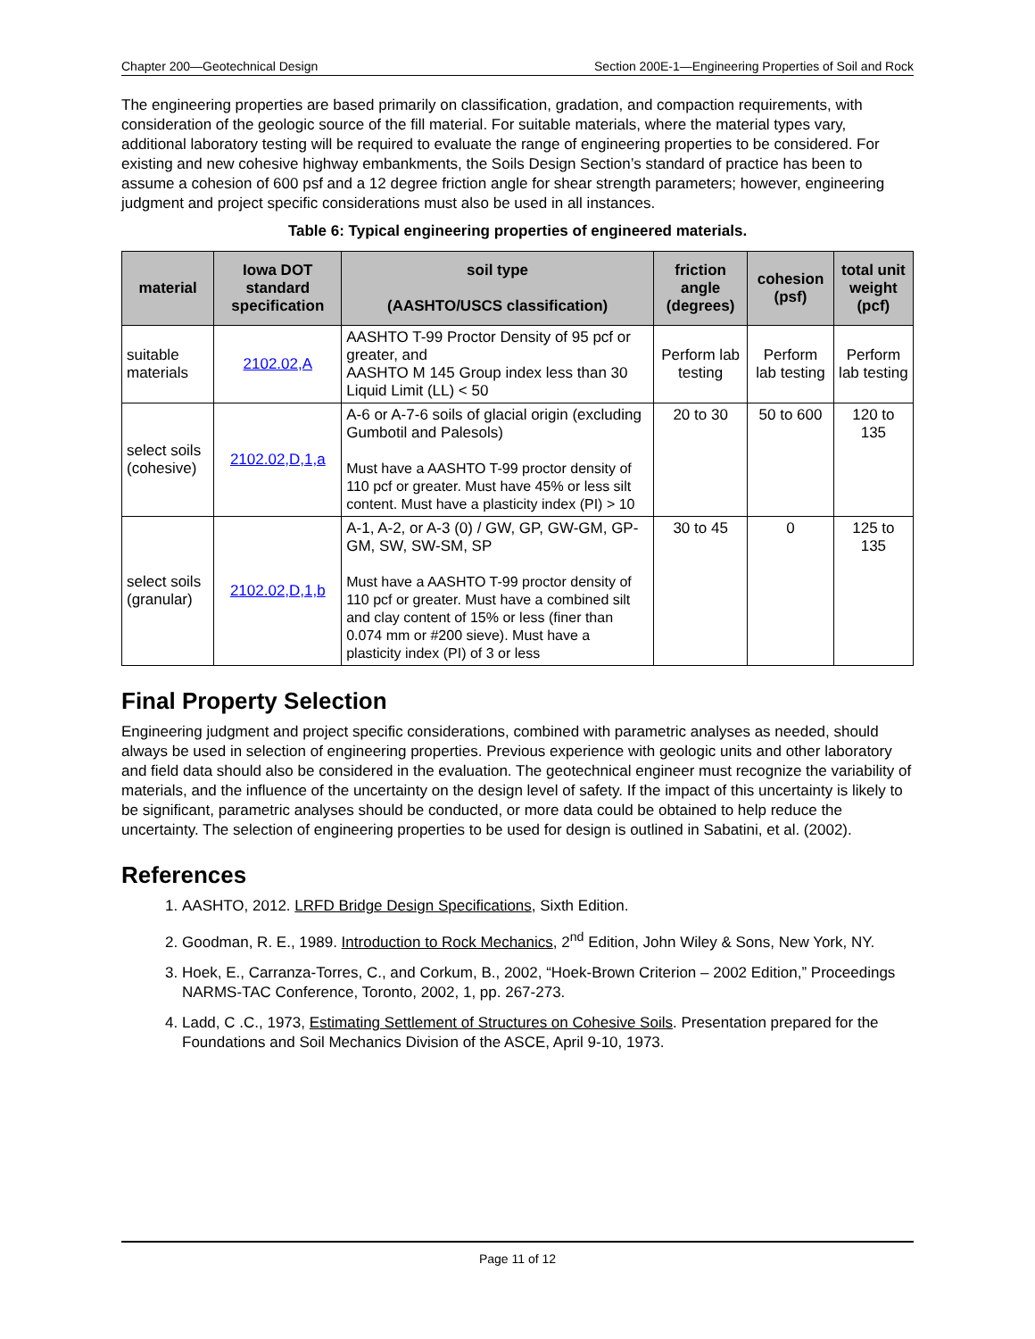Chapter 200—Geotechnical Design Section 200E-1—Engineering Properties of Soil and Rock
The engineering properties are based primarily on classification, gradation, and compaction requirements, with consideration of the geologic source of the fill material. For suitable materials, where the material types vary, additional laboratory testing will be required to evaluate the range of engineering properties to be considered. For existing and new cohesive highway embankments, the Soils Design Section’s standard of practice has been to assume a cohesion of 600 psf and a 12 degree friction angle for shear strength parameters; however, engineering judgment and project specific considerations must also be used in all instances.
Table 6: Typical engineering properties of engineered materials.
| material | Iowa DOT standard specification | soil type (AASHTO/USCS classification) | friction angle (degrees) | cohesion (psf) | total unit weight (pcf) |
| --- | --- | --- | --- | --- | --- |
| suitable materials | 2102.02,A | AASHTO T-99 Proctor Density of 95 pcf or greater, and AASHTO M 145 Group index less than 30 Liquid Limit (LL) < 50 | Perform lab testing | Perform lab testing | Perform lab testing |
| select soils (cohesive) | 2102.02,D,1,a | A-6 or A-7-6 soils of glacial origin (excluding Gumbotil and Palesols) Must have a AASHTO T-99 proctor density of 110 pcf or greater. Must have 45% or less silt content. Must have a plasticity index (PI) > 10 | 20 to 30 | 50 to 600 | 120 to 135 |
| select soils (granular) | 2102.02,D,1,b | A-1, A-2, or A-3 (0) / GW, GP, GW-GM, GP-GM, SW, SW-SM, SP Must have a AASHTO T-99 proctor density of 110 pcf or greater. Must have a combined silt and clay content of 15% or less (finer than 0.074 mm or #200 sieve). Must have a plasticity index (PI) of 3 or less | 30 to 45 | 0 | 125 to 135 |
Final Property Selection
Engineering judgment and project specific considerations, combined with parametric analyses as needed, should always be used in selection of engineering properties. Previous experience with geologic units and other laboratory and field data should also be considered in the evaluation. The geotechnical engineer must recognize the variability of materials, and the influence of the uncertainty on the design level of safety. If the impact of this uncertainty is likely to be significant, parametric analyses should be conducted, or more data could be obtained to help reduce the uncertainty. The selection of engineering properties to be used for design is outlined in Sabatini, et al. (2002).
References
1. AASHTO, 2012. LRFD Bridge Design Specifications, Sixth Edition.
2. Goodman, R. E., 1989. Introduction to Rock Mechanics, 2<sup>nd</sup> Edition, John Wiley & Sons, New York, NY.
3. Hoek, E., Carranza-Torres, C., and Corkum, B., 2002, “Hoek-Brown Criterion – 2002 Edition,” Proceedings NARMS-TAC Conference, Toronto, 2002, 1, pp. 267-273.
4. Ladd, C .C., 1973, Estimating Settlement of Structures on Cohesive Soils. Presentation prepared for the Foundations and Soil Mechanics Division of the ASCE, April 9-10, 1973.
Page 11 of 12